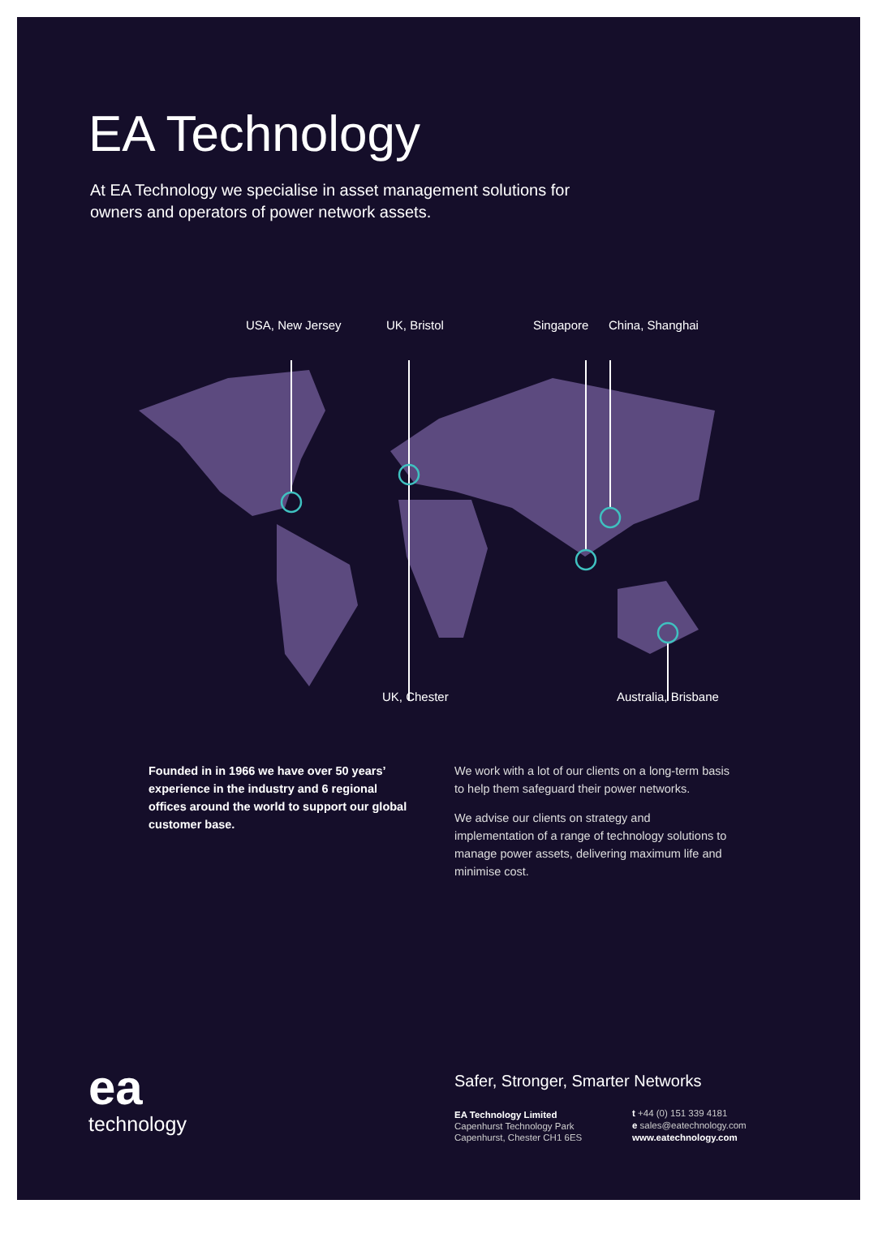EA Technology
At EA Technology we specialise in asset management solutions for owners and operators of power network assets.
USA, New Jersey UK, Bristol Singapore China, Shanghai
UK, Chester Australia, Brisbane
Founded in in 1966 we have over 50 years’ experience in the industry and 6 regional offices around the world to support our global customer base.
We work with a lot of our clients on a long-term basis to help them safeguard their power networks.
We advise our clients on strategy and implementation of a range of technology solutions to manage power assets, delivering maximum life and minimise cost.
ea
technology
Safer, Stronger, Smarter Networks
EA Technology Limited
Capenhurst Technology Park
Capenhurst, Chester CH1 6ES
t +44 (0) 151 339 4181
e sales@eatechnology.com
www.eatechnology.com